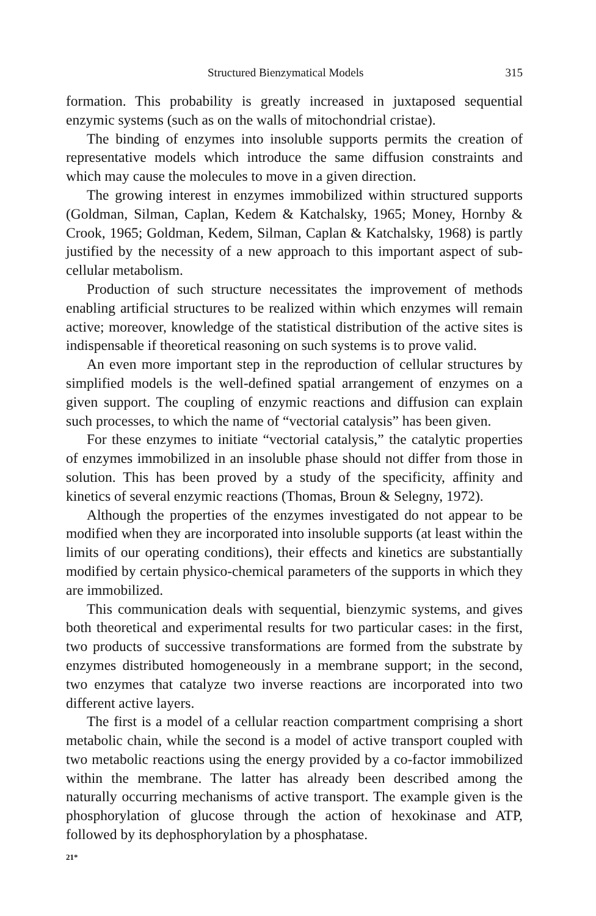Structured Bienzymatical Models 315
formation. This probability is greatly increased in juxtaposed sequential enzymic systems (such as on the walls of mitochondrial cristae).
The binding of enzymes into insoluble supports permits the creation of representative models which introduce the same diffusion constraints and which may cause the molecules to move in a given direction.
The growing interest in enzymes immobilized within structured supports (Goldman, Silman, Caplan, Kedem & Katchalsky, 1965; Money, Hornby & Crook, 1965; Goldman, Kedem, Silman, Caplan & Katchalsky, 1968) is partly justified by the necessity of a new approach to this important aspect of sub-cellular metabolism.
Production of such structure necessitates the improvement of methods enabling artificial structures to be realized within which enzymes will remain active; moreover, knowledge of the statistical distribution of the active sites is indispensable if theoretical reasoning on such systems is to prove valid.
An even more important step in the reproduction of cellular structures by simplified models is the well-defined spatial arrangement of enzymes on a given support. The coupling of enzymic reactions and diffusion can explain such processes, to which the name of “vectorial catalysis” has been given.
For these enzymes to initiate “vectorial catalysis,” the catalytic properties of enzymes immobilized in an insoluble phase should not differ from those in solution. This has been proved by a study of the specificity, affinity and kinetics of several enzymic reactions (Thomas, Broun & Selegny, 1972).
Although the properties of the enzymes investigated do not appear to be modified when they are incorporated into insoluble supports (at least within the limits of our operating conditions), their effects and kinetics are substantially modified by certain physico-chemical parameters of the supports in which they are immobilized.
This communication deals with sequential, bienzymic systems, and gives both theoretical and experimental results for two particular cases: in the first, two products of successive transformations are formed from the substrate by enzymes distributed homogeneously in a membrane support; in the second, two enzymes that catalyze two inverse reactions are incorporated into two different active layers.
The first is a model of a cellular reaction compartment comprising a short metabolic chain, while the second is a model of active transport coupled with two metabolic reactions using the energy provided by a co-factor immobilized within the membrane. The latter has already been described among the naturally occurring mechanisms of active transport. The example given is the phosphorylation of glucose through the action of hexokinase and ATP, followed by its dephosphorylation by a phosphatase.
21*